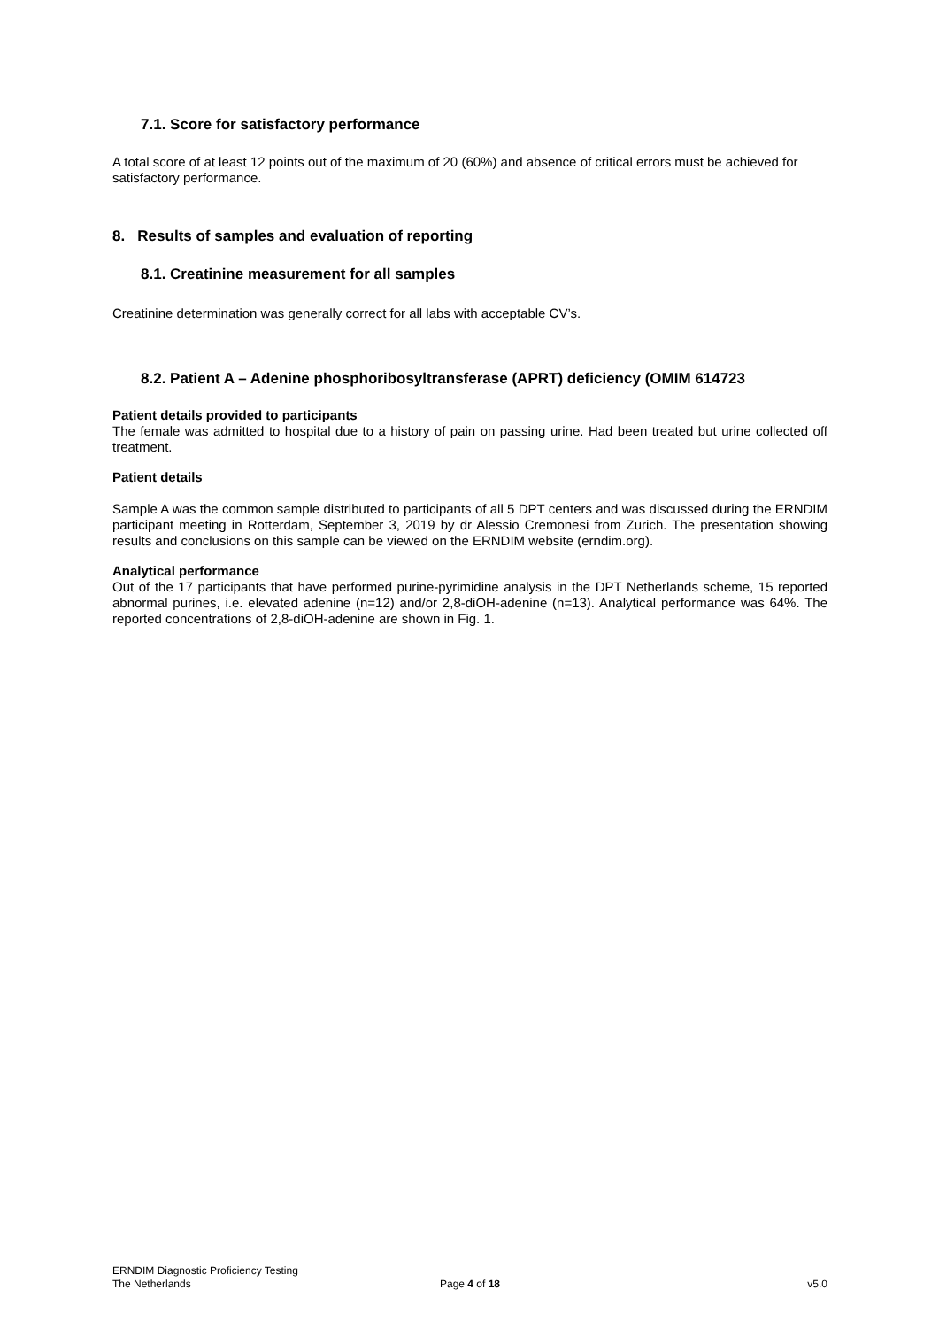7.1. Score for satisfactory performance
A total score of at least 12 points out of the maximum of 20 (60%) and absence of critical errors must be achieved for satisfactory performance.
8. Results of samples and evaluation of reporting
8.1. Creatinine measurement for all samples
Creatinine determination was generally correct for all labs with acceptable CV’s.
8.2. Patient A – Adenine phosphoribosyltransferase (APRT) deficiency (OMIM 614723
Patient details provided to participants
The female was admitted to hospital due to a history of pain on passing urine. Had been treated but urine collected off treatment.
Patient details
Sample A was the common sample distributed to participants of all 5 DPT centers and was discussed during the ERNDIM participant meeting in Rotterdam, September 3, 2019 by dr Alessio Cremonesi from Zurich. The presentation showing results and conclusions on this sample can be viewed on the ERNDIM website (erndim.org).
Analytical performance
Out of the 17 participants that have performed purine-pyrimidine analysis in the DPT Netherlands scheme, 15 reported abnormal purines, i.e. elevated adenine (n=12) and/or 2,8-diOH-adenine (n=13). Analytical performance was 64%. The reported concentrations of 2,8-diOH-adenine are shown in Fig. 1.
ERNDIM Diagnostic Proficiency Testing
The Netherlands Page 4 of 18 v5.0